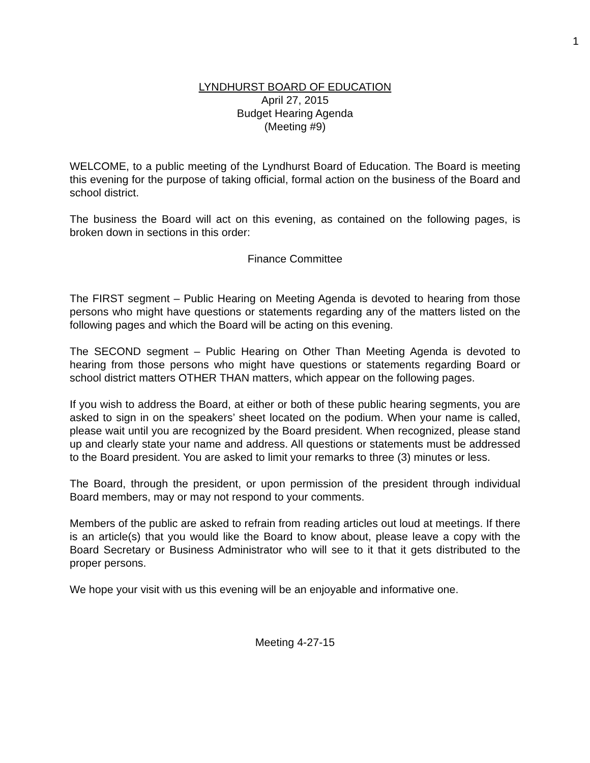1
LYNDHURST BOARD OF EDUCATION
April 27, 2015
Budget Hearing Agenda
(Meeting #9)
WELCOME, to a public meeting of the Lyndhurst Board of Education. The Board is meeting this evening for the purpose of taking official, formal action on the business of the Board and school district.
The business the Board will act on this evening, as contained on the following pages, is broken down in sections in this order:
Finance Committee
The FIRST segment – Public Hearing on Meeting Agenda is devoted to hearing from those persons who might have questions or statements regarding any of the matters listed on the following pages and which the Board will be acting on this evening.
The SECOND segment – Public Hearing on Other Than Meeting Agenda is devoted to hearing from those persons who might have questions or statements regarding Board or school district matters OTHER THAN matters, which appear on the following pages.
If you wish to address the Board, at either or both of these public hearing segments, you are asked to sign in on the speakers’ sheet located on the podium. When your name is called, please wait until you are recognized by the Board president. When recognized, please stand up and clearly state your name and address. All questions or statements must be addressed to the Board president. You are asked to limit your remarks to three (3) minutes or less.
The Board, through the president, or upon permission of the president through individual Board members, may or may not respond to your comments.
Members of the public are asked to refrain from reading articles out loud at meetings. If there is an article(s) that you would like the Board to know about, please leave a copy with the Board Secretary or Business Administrator who will see to it that it gets distributed to the proper persons.
We hope your visit with us this evening will be an enjoyable and informative one.
Meeting 4-27-15